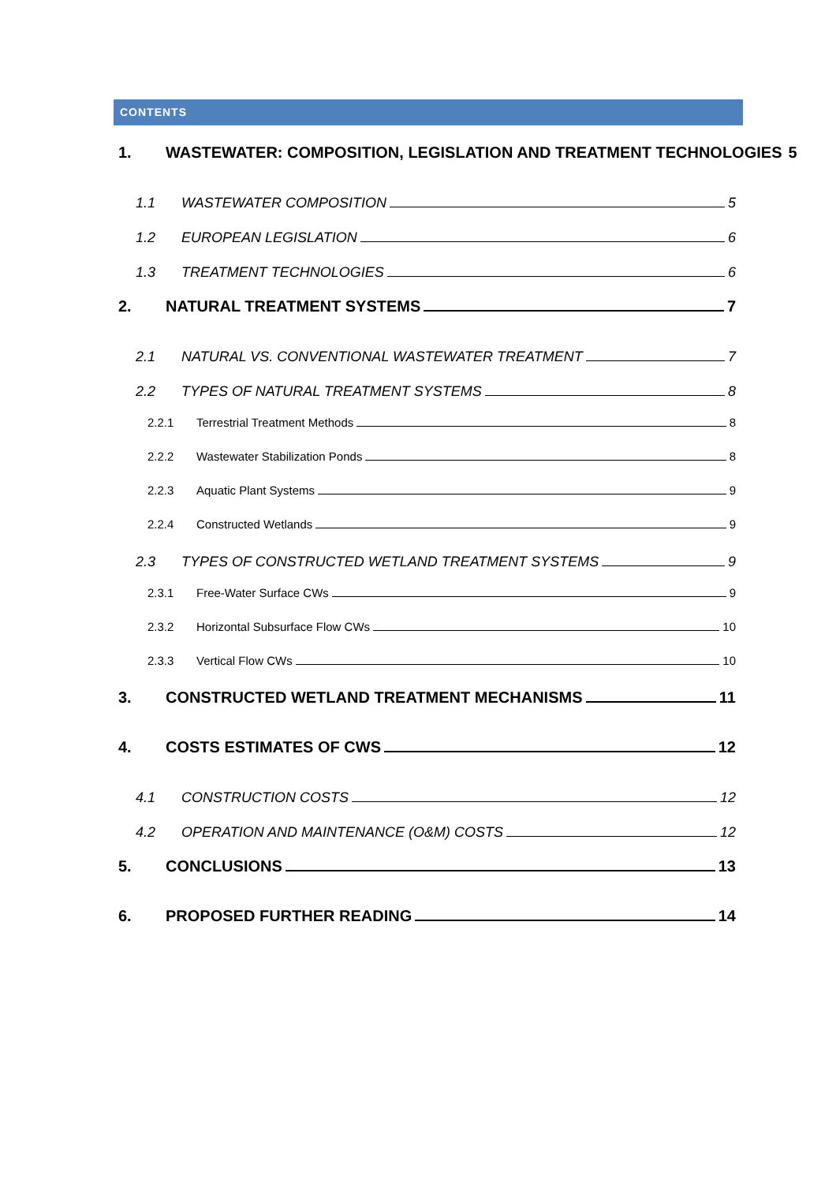CONTENTS
1. WASTEWATER: COMPOSITION, LEGISLATION AND TREATMENT TECHNOLOGIES 5
1.1 WASTEWATER COMPOSITION 5
1.2 EUROPEAN LEGISLATION 6
1.3 TREATMENT TECHNOLOGIES 6
2. NATURAL TREATMENT SYSTEMS 7
2.1 NATURAL VS. CONVENTIONAL WASTEWATER TREATMENT 7
2.2 TYPES OF NATURAL TREATMENT SYSTEMS 8
2.2.1 Terrestrial Treatment Methods 8
2.2.2 Wastewater Stabilization Ponds 8
2.2.3 Aquatic Plant Systems 9
2.2.4 Constructed Wetlands 9
2.3 TYPES OF CONSTRUCTED WETLAND TREATMENT SYSTEMS 9
2.3.1 Free-Water Surface CWs 9
2.3.2 Horizontal Subsurface Flow CWs 10
2.3.3 Vertical Flow CWs 10
3. CONSTRUCTED WETLAND TREATMENT MECHANISMS 11
4. COSTS ESTIMATES OF CWS 12
4.1 CONSTRUCTION COSTS 12
4.2 OPERATION AND MAINTENANCE (O&M) COSTS 12
5. CONCLUSIONS 13
6. PROPOSED FURTHER READING 14